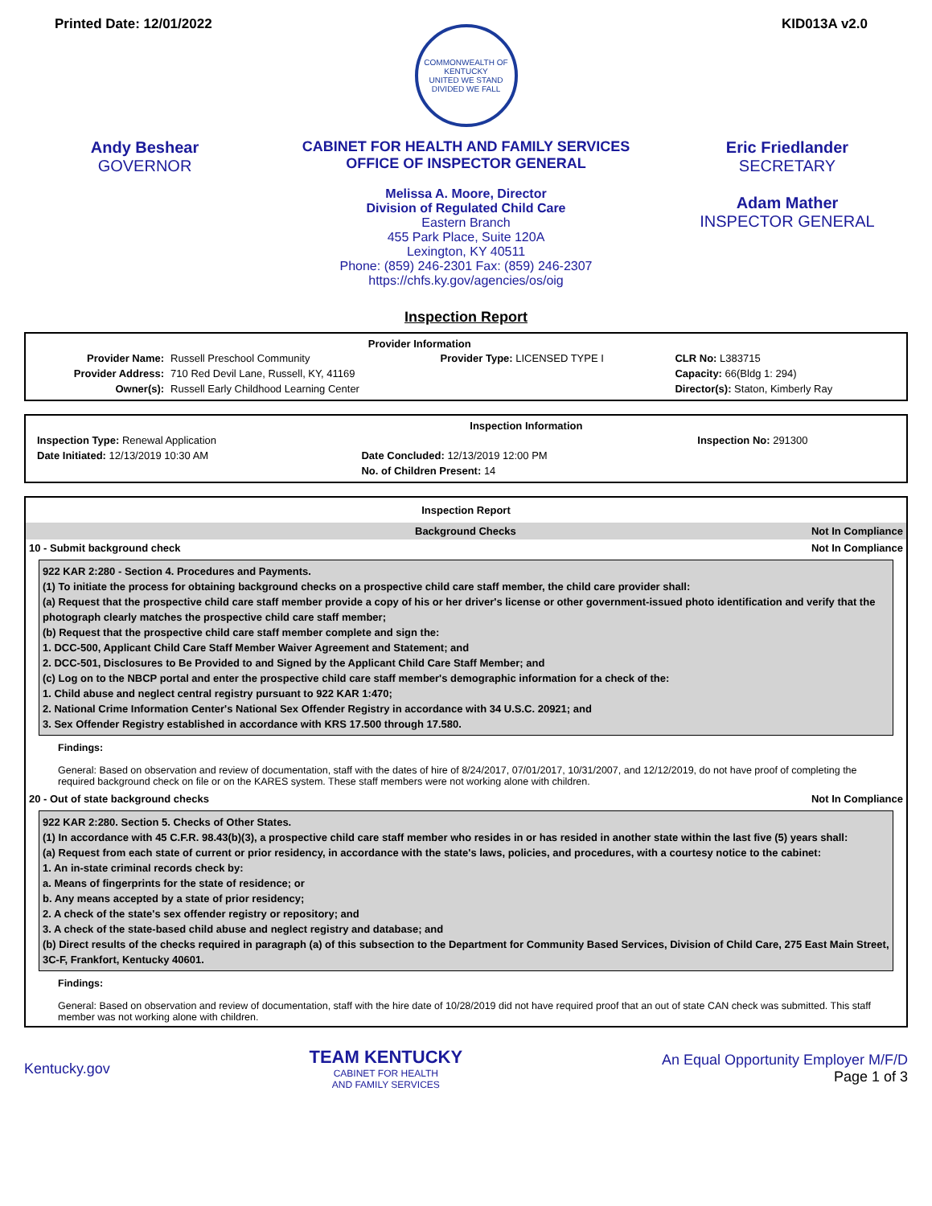Printed Date: 12/01/2022 KID013A v2.0
COMMONWEALTH OF KENTUCKY
UNITED WE STAND
DIVIDED WE FALL
Andy Beshear
GOVERNOR
CABINET FOR HEALTH AND FAMILY SERVICES
OFFICE OF INSPECTOR GENERAL
Melissa A. Moore, Director
Division of Regulated Child Care
Eastern Branch
455 Park Place, Suite 120A
Lexington, KY 40511
Phone: (859) 246-2301 Fax: (859) 246-2307
https://chfs.ky.gov/agencies/os/oig
Eric Friedlander
SECRETARY
Adam Mather
INSPECTOR GENERAL
Inspection Report
| | Provider Information | | |
| Provider Name: | Russell Preschool Community | Provider Type: LICENSED TYPE I | CLR No: L383715 |
| Provider Address: | 710 Red Devil Lane, Russell, KY, 41169 | | Capacity: 66(Bldg 1: 294) |
| Owner(s): | Russell Early Childhood Learning Center | | Director(s): Staton, Kimberly Ray |
| | Inspection Information | |
| Inspection Type: Renewal Application | | Inspection No: 291300 |
| Date Initiated: 12/13/2019 10:30 AM | Date Concluded: 12/13/2019 12:00 PM | |
| | No. of Children Present: 14 | |
Inspection Report
Background Checks Not In Compliance
10 - Submit background check Not In Compliance
922 KAR 2:280 - Section 4. Procedures and Payments.
(1) To initiate the process for obtaining background checks on a prospective child care staff member, the child care provider shall:
(a) Request that the prospective child care staff member provide a copy of his or her driver's license or other government-issued photo identification and verify that the photograph clearly matches the prospective child care staff member;
(b) Request that the prospective child care staff member complete and sign the:
1. DCC-500, Applicant Child Care Staff Member Waiver Agreement and Statement; and
2. DCC-501, Disclosures to Be Provided to and Signed by the Applicant Child Care Staff Member; and
(c) Log on to the NBCP portal and enter the prospective child care staff member's demographic information for a check of the:
1. Child abuse and neglect central registry pursuant to 922 KAR 1:470;
2. National Crime Information Center's National Sex Offender Registry in accordance with 34 U.S.C. 20921; and
3. Sex Offender Registry established in accordance with KRS 17.500 through 17.580.
Findings:
General: Based on observation and review of documentation, staff with the dates of hire of 8/24/2017, 07/01/2017, 10/31/2007, and 12/12/2019, do not have proof of completing the required background check on file or on the KARES system. These staff members were not working alone with children.
20 - Out of state background checks Not In Compliance
922 KAR 2:280. Section 5. Checks of Other States.
(1) In accordance with 45 C.F.R. 98.43(b)(3), a prospective child care staff member who resides in or has resided in another state within the last five (5) years shall:
(a) Request from each state of current or prior residency, in accordance with the state's laws, policies, and procedures, with a courtesy notice to the cabinet:
1. An in-state criminal records check by:
a. Means of fingerprints for the state of residence; or
b. Any means accepted by a state of prior residency;
2. A check of the state's sex offender registry or repository; and
3. A check of the state-based child abuse and neglect registry and database; and
(b) Direct results of the checks required in paragraph (a) of this subsection to the Department for Community Based Services, Division of Child Care, 275 East Main Street, 3C-F, Frankfort, Kentucky 40601.
Findings:
General: Based on observation and review of documentation, staff with the hire date of 10/28/2019 did not have required proof that an out of state CAN check was submitted. This staff member was not working alone with children.
Kentucky.gov TEAM KENTUCKY
CABINET FOR HEALTH
AND FAMILY SERVICES An Equal Opportunity Employer M/F/D
Page 1 of 3